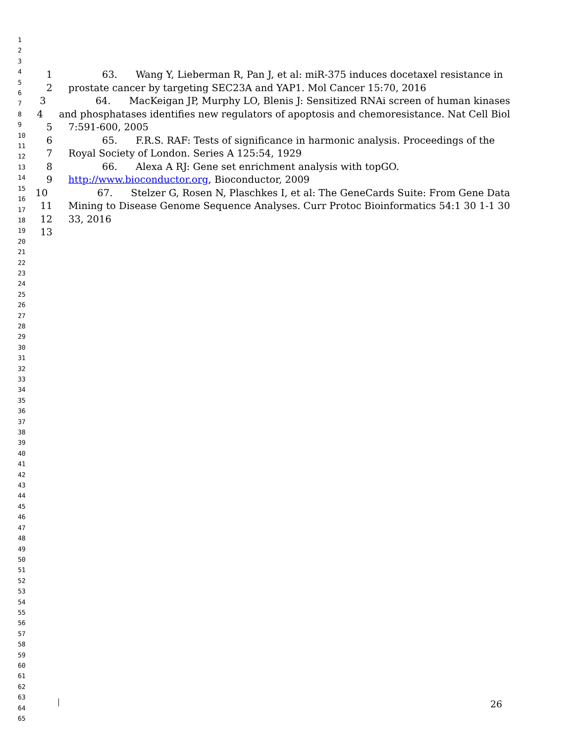1
2
3
4
5
6
7
8
9
10
11
12
13
14
15
16
17
18
19
20
21
22
23
24
25
26
27
28
29
30
31
32
33
34
35
36
37
38
39
40
41
42
43
44
45
46
47
48
49
50
51
52
53
54
55
56
57
58
59
60
61
62
63
64
65
1 63. Wang Y, Lieberman R, Pan J, et al: miR-375 induces docetaxel resistance in
2 prostate cancer by targeting SEC23A and YAP1. Mol Cancer 15:70, 2016
3 64. MacKeigan JP, Murphy LO, Blenis J: Sensitized RNAi screen of human kinases
4 and phosphatases identifies new regulators of apoptosis and chemoresistance. Nat Cell Biol
5 7:591-600, 2005
6 65. F.R.S. RAF: Tests of significance in harmonic analysis. Proceedings of the
7 Royal Society of London. Series A 125:54, 1929
8 66. Alexa A RJ: Gene set enrichment analysis with topGO.
9 http://www.bioconductor.org, Bioconductor, 2009
10 67. Stelzer G, Rosen N, Plaschkes I, et al: The GeneCards Suite: From Gene Data
11 Mining to Disease Genome Sequence Analyses. Curr Protoc Bioinformatics 54:1 30 1-1 30
12 33, 2016
13
26